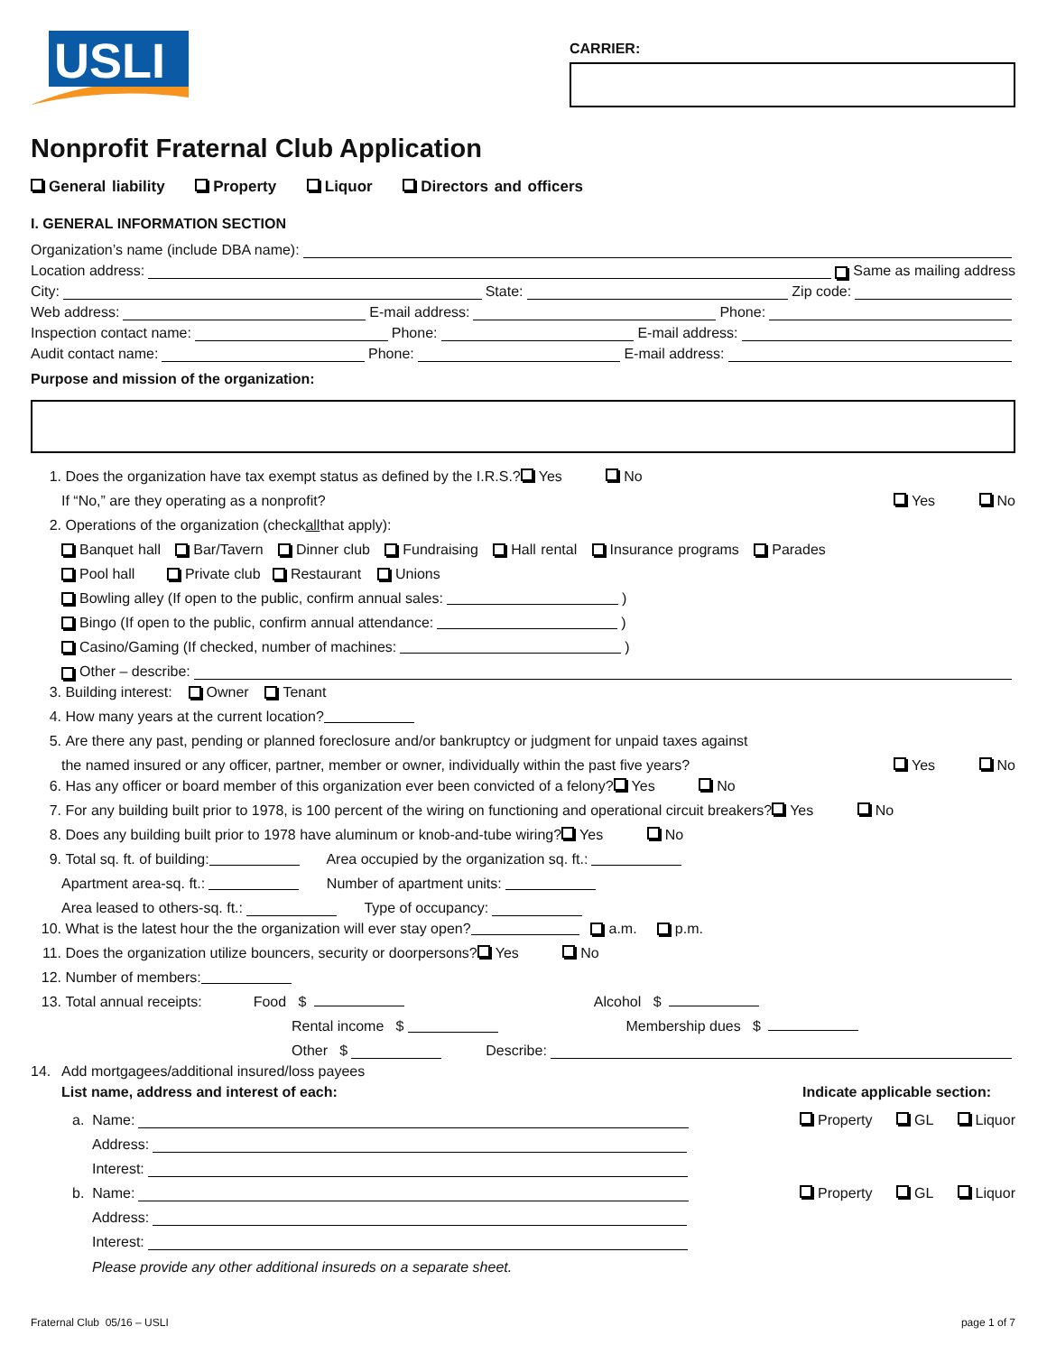USLI
CARRIER:
Nonprofit Fraternal Club Application
General liability Property Liquor Directors and officers
I. GENERAL INFORMATION SECTION
Organization’s name (include DBA name):
Location address: Same as mailing address
City: State: Zip code:
Web address: E-mail address: Phone:
Inspection contact name: Phone: E-mail address:
Audit contact name: Phone: E-mail address:
Purpose and mission of the organization:
1. Does the organization have tax exempt status as defined by the I.R.S.? Yes No
If “No,” are they operating as a nonprofit? Yes No
2. Operations of the organization (check all that apply):
Banquet hall Bar/Tavern Dinner club Fundraising Hall rental Insurance programs Parades
Pool hall Private club Restaurant Unions
Bowling alley (If open to the public, confirm annual sales: )
Bingo (If open to the public, confirm annual attendance: )
Casino/Gaming (If checked, number of machines: )
Other – describe:
3. Building interest: Owner Tenant
4. How many years at the current location?
5. Are there any past, pending or planned foreclosure and/or bankruptcy or judgment for unpaid taxes against
the named insured or any officer, partner, member or owner, individually within the past five years? Yes No
6. Has any officer or board member of this organization ever been convicted of a felony? Yes No
7. For any building built prior to 1978, is 100 percent of the wiring on functioning and operational circuit breakers? Yes No
8. Does any building built prior to 1978 have aluminum or knob-and-tube wiring? Yes No
9. Total sq. ft. of building: Area occupied by the organization sq. ft.:
Apartment area-sq. ft.: Number of apartment units:
Area leased to others-sq. ft.: Type of occupancy:
10. What is the latest hour the the organization will ever stay open? a.m. p.m.
11. Does the organization utilize bouncers, security or doorpersons? Yes No
12. Number of members:
13. Total annual receipts: Food $ Alcohol $
Rental income $ Membership dues $
Other $ Describe:
14. Add mortgagees/additional insured/loss payees
List name, address and interest of each: Indicate applicable section:
a. Name: Property GL Liquor
Address:
Interest:
b. Name: Property GL Liquor
Address:
Interest:
Please provide any other additional insureds on a separate sheet.
Fraternal Club 05/16 – USLI page 1 of 7